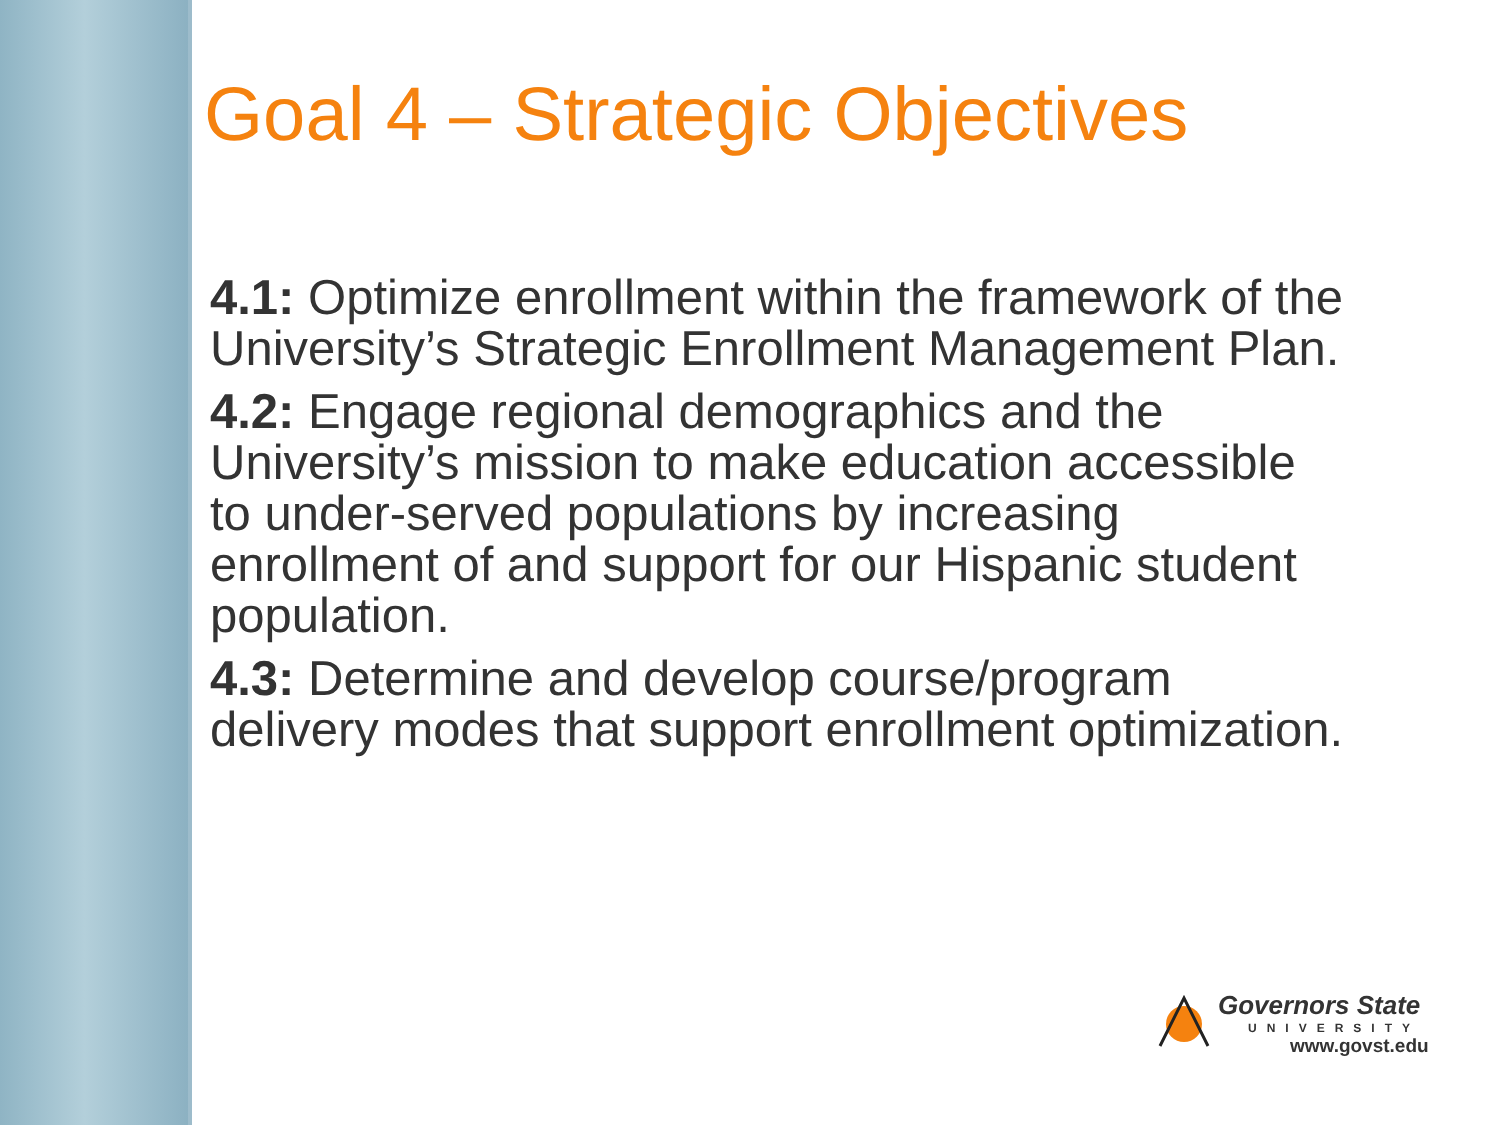Goal 4 – Strategic Objectives
4.1: Optimize enrollment within the framework of the University’s Strategic Enrollment Management Plan.
4.2: Engage regional demographics and the University’s mission to make education accessible to under-served populations by increasing enrollment of and support for our Hispanic student population.
4.3: Determine and develop course/program delivery modes that support enrollment optimization.
Governors State
UNIVERSITY
www.govst.edu